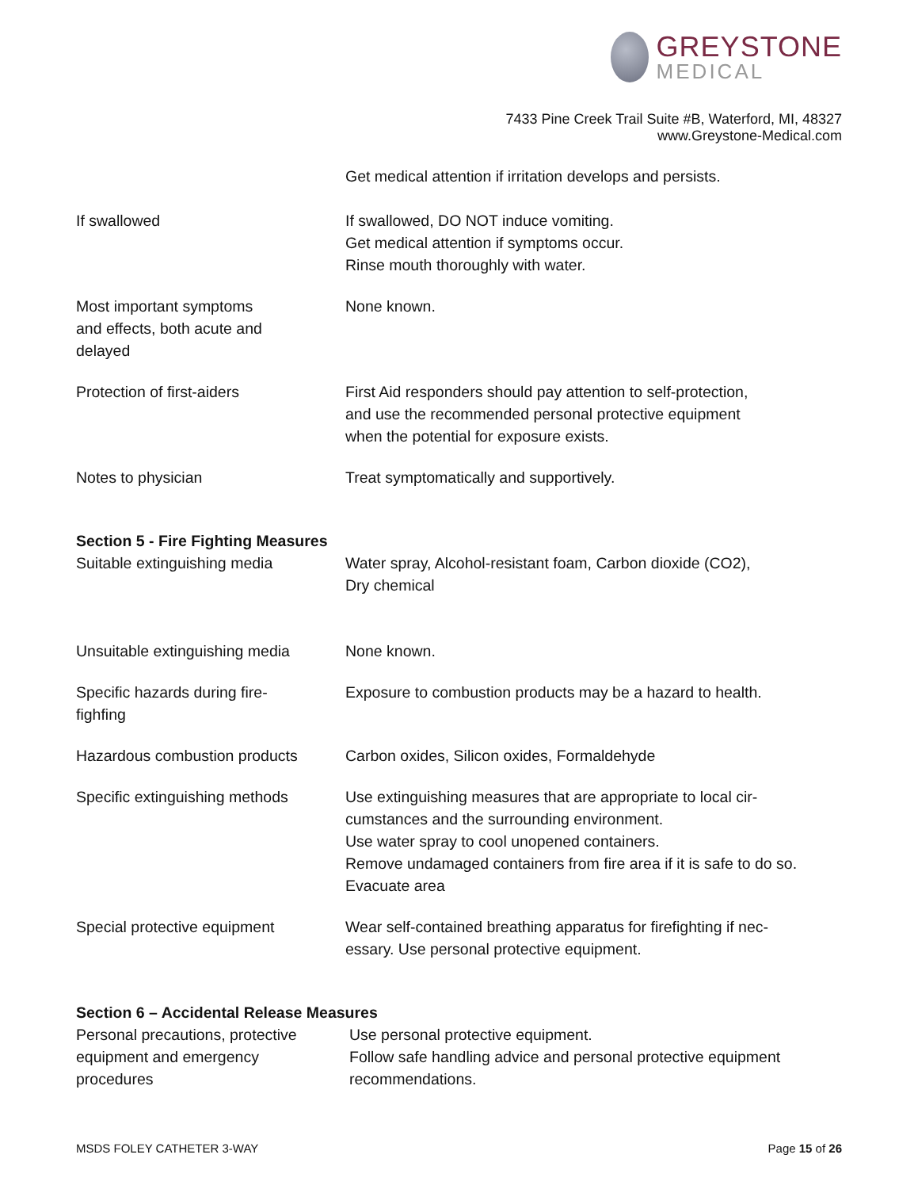GREYSTONE
MEDICAL
7433 Pine Creek Trail Suite #B, Waterford, MI, 48327
www.Greystone-Medical.com
Get medical attention if irritation develops and persists.
If swallowed If swallowed, DO NOT induce vomiting.
Get medical attention if symptoms occur.
Rinse mouth thoroughly with water.
Most important symptoms
and effects, both acute and
delayed
None known.
Protection of first-aiders First Aid responders should pay attention to self-protection,
and use the recommended personal protective equipment
when the potential for exposure exists.
Notes to physician Treat symptomatically and supportively.
Section 5 - Fire Fighting Measures
Suitable extinguishing media Water spray, Alcohol-resistant foam, Carbon dioxide (CO2),
Dry chemical
Unsuitable extinguishing media
None known.
Specific hazards during fire-
fighfing
Exposure to combustion products may be a hazard to health.
Hazardous combustion products Carbon oxides, Silicon oxides, Formaldehyde
Specific extinguishing methods
Use extinguishing measures that are appropriate to local cir-
cumstances and the surrounding environment.
Use water spray to cool unopened containers.
Remove undamaged containers from fire area if it is safe to do so.
Evacuate area
Special protective equipment Wear self-contained breathing apparatus for firefighting if nec-
essary. Use personal protective equipment.
Section 6 – Accidental Release Measures
Personal precautions, protective
equipment and emergency
procedures
Use personal protective equipment.
Follow safe handling advice and personal protective equipment
recommendations.
MSDS FOLEY CATHETER 3-WAY Page 15 of 26